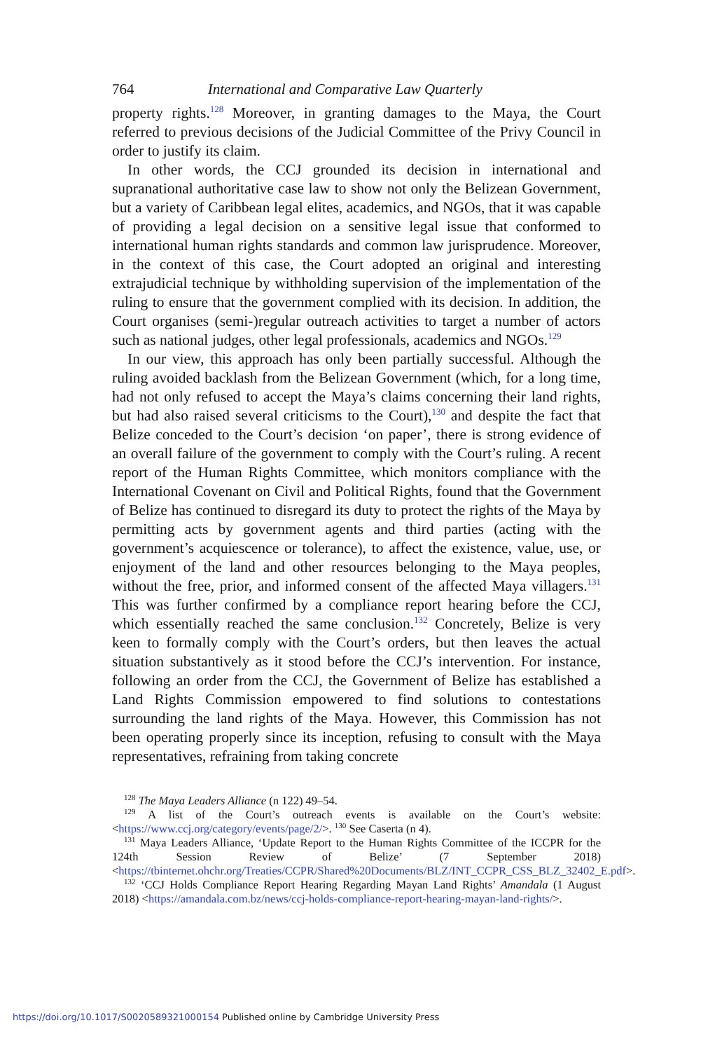764 International and Comparative Law Quarterly
property rights.<sup>128</sup> Moreover, in granting damages to the Maya, the Court referred to previous decisions of the Judicial Committee of the Privy Council in order to justify its claim.
In other words, the CCJ grounded its decision in international and supranational authoritative case law to show not only the Belizean Government, but a variety of Caribbean legal elites, academics, and NGOs, that it was capable of providing a legal decision on a sensitive legal issue that conformed to international human rights standards and common law jurisprudence. Moreover, in the context of this case, the Court adopted an original and interesting extrajudicial technique by withholding supervision of the implementation of the ruling to ensure that the government complied with its decision. In addition, the Court organises (semi-)regular outreach activities to target a number of actors such as national judges, other legal professionals, academics and NGOs.<sup>129</sup>
In our view, this approach has only been partially successful. Although the ruling avoided backlash from the Belizean Government (which, for a long time, had not only refused to accept the Maya’s claims concerning their land rights, but had also raised several criticisms to the Court),<sup>130</sup> and despite the fact that Belize conceded to the Court’s decision ‘on paper’, there is strong evidence of an overall failure of the government to comply with the Court’s ruling. A recent report of the Human Rights Committee, which monitors compliance with the International Covenant on Civil and Political Rights, found that the Government of Belize has continued to disregard its duty to protect the rights of the Maya by permitting acts by government agents and third parties (acting with the government’s acquiescence or tolerance), to affect the existence, value, use, or enjoyment of the land and other resources belonging to the Maya peoples, without the free, prior, and informed consent of the affected Maya villagers.<sup>131</sup> This was further confirmed by a compliance report hearing before the CCJ, which essentially reached the same conclusion.<sup>132</sup> Concretely, Belize is very keen to formally comply with the Court’s orders, but then leaves the actual situation substantively as it stood before the CCJ’s intervention. For instance, following an order from the CCJ, the Government of Belize has established a Land Rights Commission empowered to find solutions to contestations surrounding the land rights of the Maya. However, this Commission has not been operating properly since its inception, refusing to consult with the Maya representatives, refraining from taking concrete
<sup>128</sup> The Maya Leaders Alliance (n 122) 49–54.
<sup>129</sup> A list of the Court’s outreach events is available on the Court’s website: <https://www.ccj.org/category/events/page/2/>. <sup>130</sup> See Caserta (n 4).
<sup>131</sup> Maya Leaders Alliance, ‘Update Report to the Human Rights Committee of the ICCPR for the 124th Session Review of Belize’ (7 September 2018) <https://tbinternet.ohchr.org/Treaties/CCPR/Shared%20Documents/BLZ/INT_CCPR_CSS_BLZ_32402_E.pdf>.
<sup>132</sup> ‘CCJ Holds Compliance Report Hearing Regarding Mayan Land Rights’ Amandala (1 August 2018) <https://amandala.com.bz/news/ccj-holds-compliance-report-hearing-mayan-land-rights/>.
https://doi.org/10.1017/S0020589321000154 Published online by Cambridge University Press